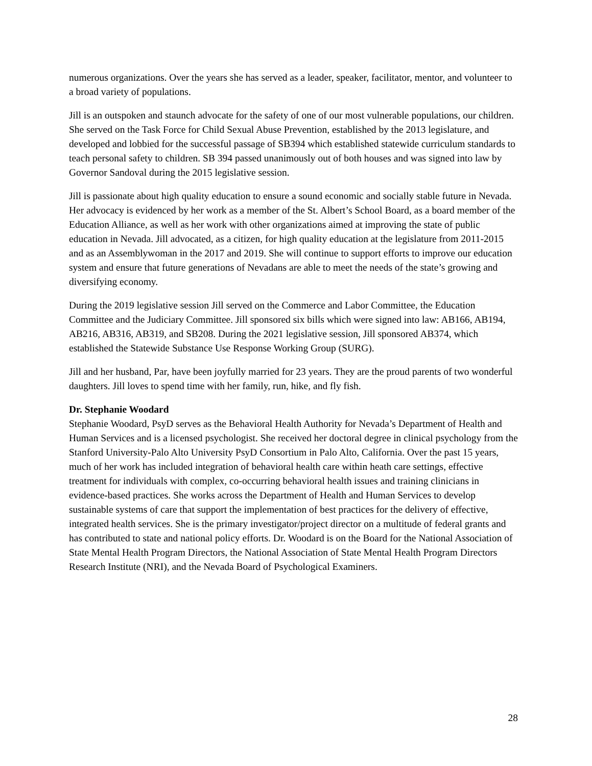numerous organizations. Over the years she has served as a leader, speaker, facilitator, mentor, and volunteer to a broad variety of populations.
Jill is an outspoken and staunch advocate for the safety of one of our most vulnerable populations, our children. She served on the Task Force for Child Sexual Abuse Prevention, established by the 2013 legislature, and developed and lobbied for the successful passage of SB394 which established statewide curriculum standards to teach personal safety to children. SB 394 passed unanimously out of both houses and was signed into law by Governor Sandoval during the 2015 legislative session.
Jill is passionate about high quality education to ensure a sound economic and socially stable future in Nevada. Her advocacy is evidenced by her work as a member of the St. Albert’s School Board, as a board member of the Education Alliance, as well as her work with other organizations aimed at improving the state of public education in Nevada. Jill advocated, as a citizen, for high quality education at the legislature from 2011-2015 and as an Assemblywoman in the 2017 and 2019. She will continue to support efforts to improve our education system and ensure that future generations of Nevadans are able to meet the needs of the state’s growing and diversifying economy.
During the 2019 legislative session Jill served on the Commerce and Labor Committee, the Education Committee and the Judiciary Committee. Jill sponsored six bills which were signed into law: AB166, AB194, AB216, AB316, AB319, and SB208. During the 2021 legislative session, Jill sponsored AB374, which established the Statewide Substance Use Response Working Group (SURG).
Jill and her husband, Par, have been joyfully married for 23 years. They are the proud parents of two wonderful daughters. Jill loves to spend time with her family, run, hike, and fly fish.
Dr. Stephanie Woodard
Stephanie Woodard, PsyD serves as the Behavioral Health Authority for Nevada’s Department of Health and Human Services and is a licensed psychologist. She received her doctoral degree in clinical psychology from the Stanford University-Palo Alto University PsyD Consortium in Palo Alto, California. Over the past 15 years, much of her work has included integration of behavioral health care within heath care settings, effective treatment for individuals with complex, co-occurring behavioral health issues and training clinicians in evidence-based practices. She works across the Department of Health and Human Services to develop sustainable systems of care that support the implementation of best practices for the delivery of effective, integrated health services. She is the primary investigator/project director on a multitude of federal grants and has contributed to state and national policy efforts. Dr. Woodard is on the Board for the National Association of State Mental Health Program Directors, the National Association of State Mental Health Program Directors Research Institute (NRI), and the Nevada Board of Psychological Examiners.
28